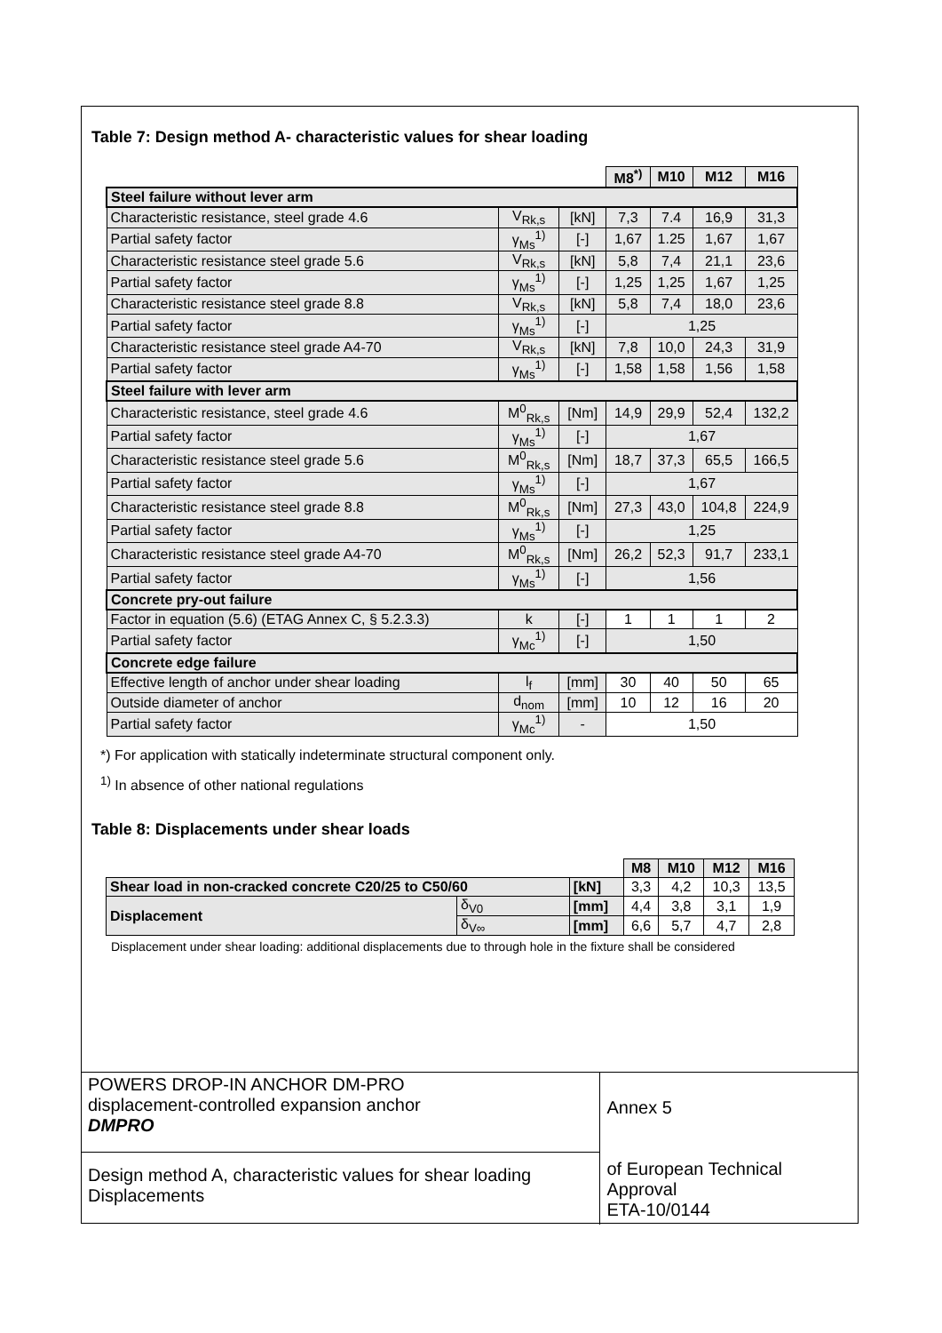Table 7: Design method A- characteristic values for shear loading
| | | | M8<sup>*)</sup> | M10 | M12 | M16 |
| Steel failure without lever arm | | | | | | |
| Characteristic resistance, steel grade 4.6 | V<sub>Rk,s</sub> | [kN] | 7,3 | 7.4 | 16,9 | 31,3 |
| Partial safety factor | γ<sub>Ms</sub><sup>1)</sup> | [-] | 1,67 | 1.25 | 1,67 | 1,67 |
| Characteristic resistance steel grade 5.6 | V<sub>Rk,s</sub> | [kN] | 5,8 | 7,4 | 21,1 | 23,6 |
| Partial safety factor | γ<sub>Ms</sub><sup>1)</sup> | [-] | 1,25 | 1,25 | 1,67 | 1,25 |
| Characteristic resistance steel grade 8.8 | V<sub>Rk,s</sub> | [kN] | 5,8 | 7,4 | 18,0 | 23,6 |
| Partial safety factor | γ<sub>Ms</sub><sup>1)</sup> | [-] | 1,25 | | | |
| Characteristic resistance steel grade A4-70 | V<sub>Rk,s</sub> | [kN] | 7,8 | 10,0 | 24,3 | 31,9 |
| Partial safety factor | γ<sub>Ms</sub><sup>1)</sup> | [-] | 1,58 | 1,58 | 1,56 | 1,58 |
| Steel failure with lever arm | | | | | | |
| Characteristic resistance, steel grade 4.6 | M<sup>0</sup><sub>Rk,s</sub> | [Nm] | 14,9 | 29,9 | 52,4 | 132,2 |
| Partial safety factor | γ<sub>Ms</sub><sup>1)</sup> | [-] | 1,67 | | | |
| Characteristic resistance steel grade 5.6 | M<sup>0</sup><sub>Rk,s</sub> | [Nm] | 18,7 | 37,3 | 65,5 | 166,5 |
| Partial safety factor | γ<sub>Ms</sub><sup>1)</sup> | [-] | 1,67 | | | |
| Characteristic resistance steel grade 8.8 | M<sup>0</sup><sub>Rk,s</sub> | [Nm] | 27,3 | 43,0 | 104,8 | 224,9 |
| Partial safety factor | γ<sub>Ms</sub><sup>1)</sup> | [-] | 1,25 | | | |
| Characteristic resistance steel grade A4-70 | M<sup>0</sup><sub>Rk,s</sub> | [Nm] | 26,2 | 52,3 | 91,7 | 233,1 |
| Partial safety factor | γ<sub>Ms</sub><sup>1)</sup> | [-] | 1,56 | | | |
| Concrete pry-out failure | | | | | | |
| Factor in equation (5.6) (ETAG Annex C, § 5.2.3.3) | k | [-] | 1 | 1 | 1 | 2 |
| Partial safety factor | γ<sub>Mc</sub><sup>1)</sup> | [-] | 1,50 | | | |
| Concrete edge failure | | | | | | |
| Effective length of anchor under shear loading | l<sub>f</sub> | [mm] | 30 | 40 | 50 | 65 |
| Outside diameter of anchor | d<sub>nom</sub> | [mm] | 10 | 12 | 16 | 20 |
| Partial safety factor | γ<sub>Mc</sub><sup>1)</sup> | - | 1,50 | | | |
*) For application with statically indeterminate structural component only.
<sup>1)</sup> In absence of other national regulations
Table 8: Displacements under shear loads
| | | | M8 | M10 | M12 | M16 |
| Shear load in non-cracked concrete C20/25 to C50/60 | | [kN] | 3,3 | 4,2 | 10,3 | 13,5 |
| Displacement | δ<sub>V0</sub> | [mm] | 4,4 | 3,8 | 3,1 | 1,9 |
| | δ<sub>V∞</sub> | [mm] | 6,6 | 5,7 | 4,7 | 2,8 |
Displacement under shear loading: additional displacements due to through hole in the fixture shall be considered
POWERS DROP-IN ANCHOR DM-PRO
displacement-controlled expansion anchor
DMPRO
Design method A, characteristic values for shear loading
Displacements
Annex 5
of European Technical Approval
ETA-10/0144